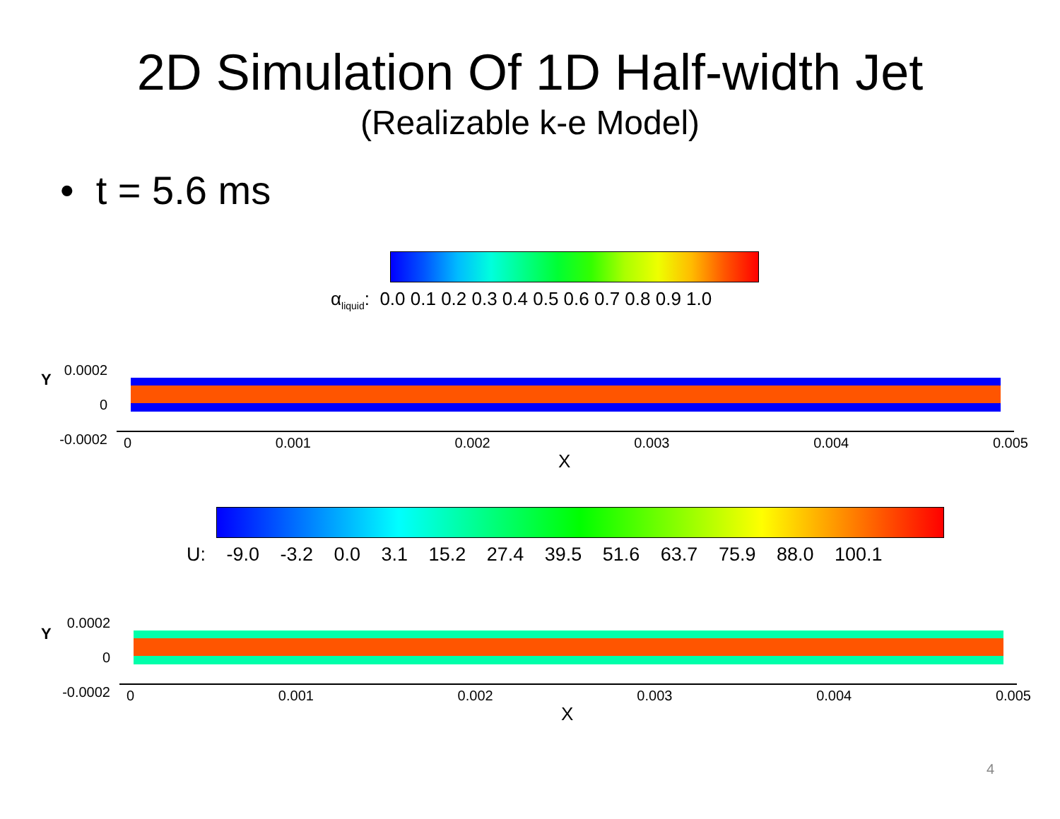2D Simulation Of 1D Half-width Jet
(Realizable k-e Model)
• t = 5.6 ms
α<sub>liquid</sub>: 0.0 0.1 0.2 0.3 0.4 0.5 0.6 0.7 0.8 0.9 1.0
Y
0.0002
0
-0.0002
0 0.001 0.002 0.003 0.004 0.005
X
U: -9.0 -3.2 0.0 3.1 15.2 27.4 39.5 51.6 63.7 75.9 88.0 100.1
Y
0.0002
0
-0.0002
0 0.001 0.002 0.003 0.004 0.005
X
4